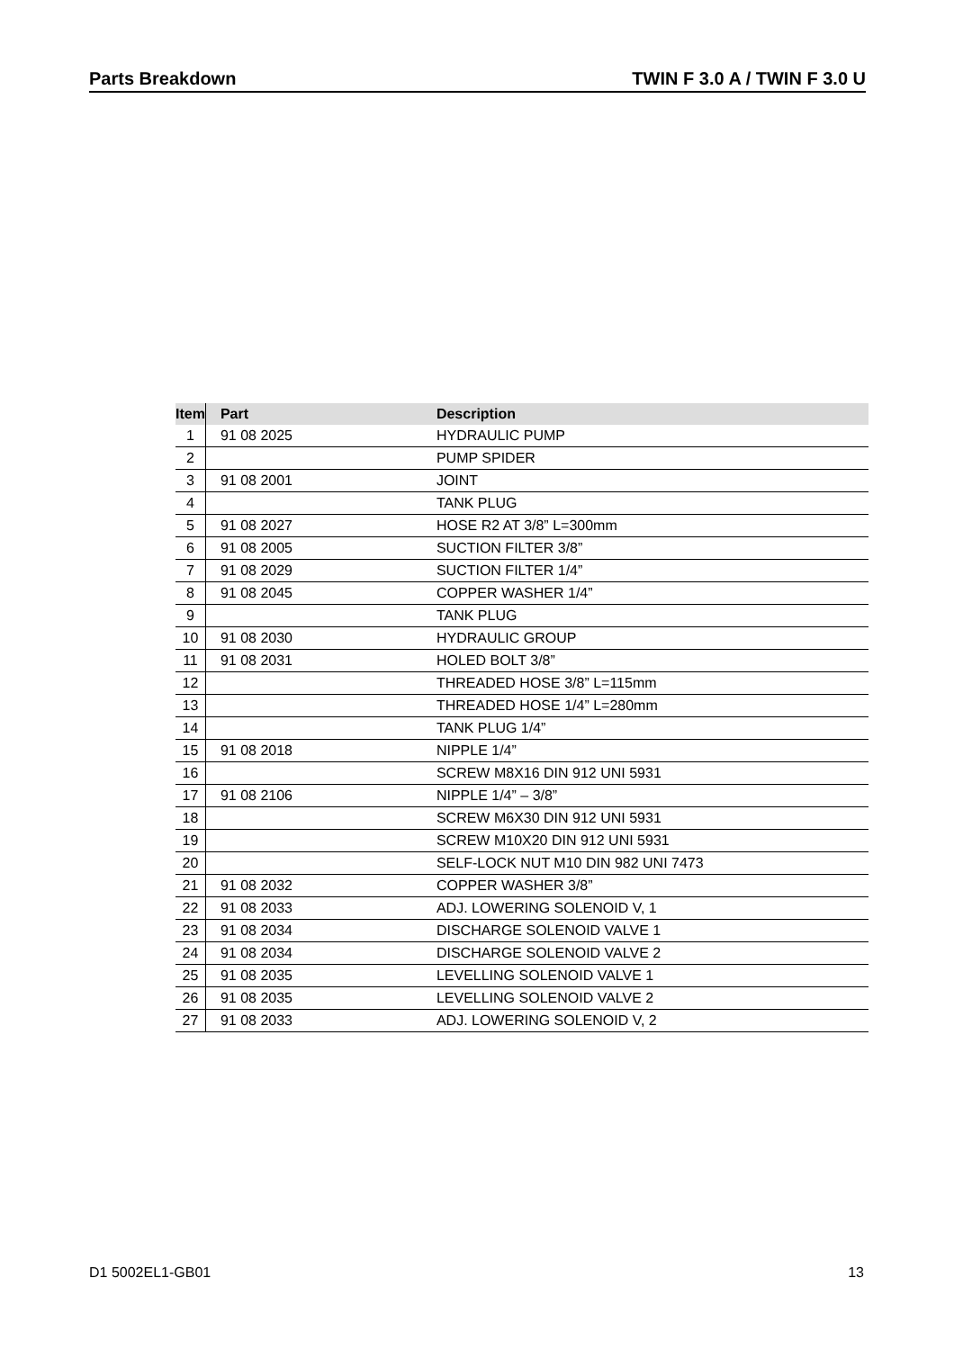Parts Breakdown TWIN F 3.0 A / TWIN F 3.0 U
| Item | Part | Description |
| --- | --- | --- |
| 1 | 91 08 2025 | HYDRAULIC PUMP |
| 2 | | PUMP SPIDER |
| 3 | 91 08 2001 | JOINT |
| 4 | | TANK PLUG |
| 5 | 91 08 2027 | HOSE R2 AT 3/8” L=300mm |
| 6 | 91 08 2005 | SUCTION FILTER 3/8” |
| 7 | 91 08 2029 | SUCTION FILTER 1/4” |
| 8 | 91 08 2045 | COPPER WASHER 1/4” |
| 9 | | TANK PLUG |
| 10 | 91 08 2030 | HYDRAULIC GROUP |
| 11 | 91 08 2031 | HOLED BOLT 3/8” |
| 12 | | THREADED HOSE 3/8” L=115mm |
| 13 | | THREADED HOSE 1/4” L=280mm |
| 14 | | TANK PLUG 1/4” |
| 15 | 91 08 2018 | NIPPLE 1/4” |
| 16 | | SCREW M8X16 DIN 912 UNI 5931 |
| 17 | 91 08 2106 | NIPPLE 1/4” – 3/8” |
| 18 | | SCREW M6X30 DIN 912 UNI 5931 |
| 19 | | SCREW M10X20 DIN 912 UNI 5931 |
| 20 | | SELF-LOCK NUT M10 DIN 982 UNI 7473 |
| 21 | 91 08 2032 | COPPER WASHER 3/8” |
| 22 | 91 08 2033 | ADJ. LOWERING SOLENOID V, 1 |
| 23 | 91 08 2034 | DISCHARGE SOLENOID VALVE 1 |
| 24 | 91 08 2034 | DISCHARGE SOLENOID VALVE 2 |
| 25 | 91 08 2035 | LEVELLING SOLENOID VALVE 1 |
| 26 | 91 08 2035 | LEVELLING SOLENOID VALVE 2 |
| 27 | 91 08 2033 | ADJ. LOWERING SOLENOID V, 2 |
D1 5002EL1-GB01 13